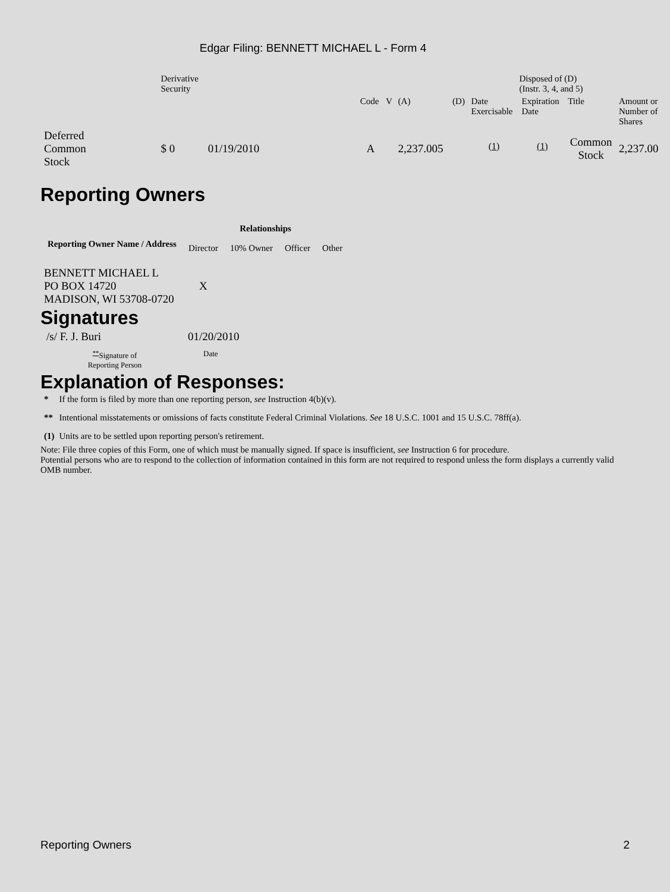Edgar Filing: BENNETT MICHAEL L - Form 4
| | Derivative Security | | | | | | | | Disposed of (D) (Instr. 3, 4, and 5) | | | |
| | | | | Code | V | (A) | (D) | Date Exercisable | Expiration Date | Title | Amount or Number of Shares | |
| Deferred Common Stock | $ 0 | 01/19/2010 | | A | | 2,237.005 | | <sup>(1)</sup> | <sup>(1)</sup> | Common Stock | 2,237.00 | |
Reporting Owners
| Reporting Owner Name / Address | Relationships | | | |
| | Director | 10% Owner | Officer | Other |
| BENNETT MICHAEL L PO BOX 14720 MADISON, WI 53708-0720 | X | | | |
Signatures
| /s/ F. J. Buri | 01/20/2010 |
| <sup>**</sup> Signature of Reporting Person | Date |
Explanation of Responses:
| * | If the form is filed by more than one reporting person, see Instruction 4(b)(v). |
| ** | Intentional misstatements or omissions of facts constitute Federal Criminal Violations. See 18 U.S.C. 1001 and 15 U.S.C. 78ff(a). |
| (1) | Units are to be settled upon reporting person's retirement. |
Note: File three copies of this Form, one of which must be manually signed. If space is insufficient, see Instruction 6 for procedure.
Potential persons who are to respond to the collection of information contained in this form are not required to respond unless the form displays a currently valid OMB number.
Reporting Owners 2